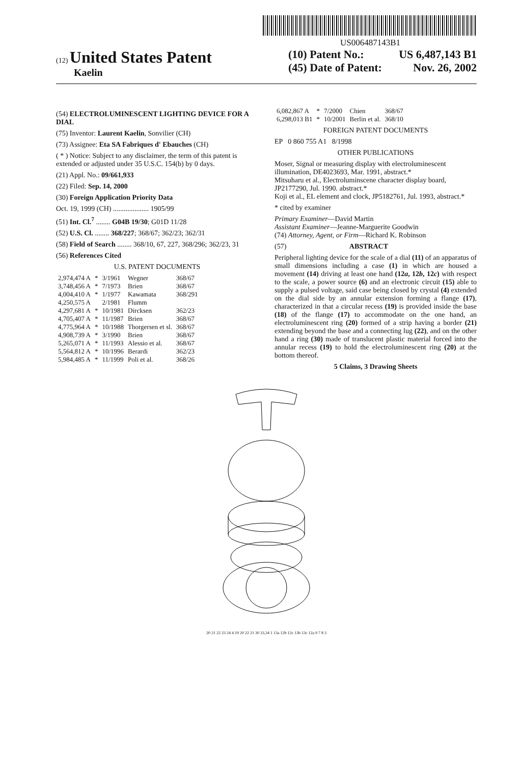US006487143B1
(12) United States Patent
Kaelin
(10) Patent No.: US 6,487,143 B1
(45) Date of Patent: Nov. 26, 2002
(54) ELECTROLUMINESCENT LIGHTING DEVICE FOR A DIAL
(75) Inventor: Laurent Kaelin, Sonvilier (CH)
(73) Assignee: Eta SA Fabriques d' Ebauches (CH)
( * ) Notice: Subject to any disclaimer, the term of this patent is extended or adjusted under 35 U.S.C. 154(b) by 0 days.
(21) Appl. No.: 09/661,933
(22) Filed: Sep. 14, 2000
(30) Foreign Application Priority Data
Oct. 19, 1999 (CH) .................... 1905/99
(51) Int. Cl.<sup>7</sup> ........ G04B 19/30; G01D 11/28
(52) U.S. Cl. ........ 368/227; 368/67; 362/23; 362/31
(58) Field of Search ........ 368/10, 67, 227, 368/296; 362/23, 31
(56) References Cited
U.S. PATENT DOCUMENTS
| 2,974,474 A | * | 3/1961 | Wegner | 368/67 |
| 3,748,456 A | * | 7/1973 | Brien | 368/67 |
| 4,004,410 A | * | 1/1977 | Kawamata | 368/291 |
| 4,250,575 A | | 2/1981 | Flumm | |
| 4,297,681 A | * | 10/1981 | Dircksen | 362/23 |
| 4,705,407 A | * | 11/1987 | Brien | 368/67 |
| 4,775,964 A | * | 10/1988 | Thorgersen et sl. | 368/67 |
| 4,908,739 A | * | 3/1990 | Brien | 368/67 |
| 5,265,071 A | * | 11/1993 | Alessio et al. | 368/67 |
| 5,564,812 A | * | 10/1996 | Berardi | 362/23 |
| 5,984,485 A | * | 11/1999 | Poli et al. | 368/26 |
| 6,082,867 A | * | 7/2000 | Chien | 368/67 |
| 6,298,013 B1 | * | 10/2001 | Berlin et al. | 368/10 |
FOREIGN PATENT DOCUMENTS
EP 0 860 755 A1 8/1998
OTHER PUBLICATIONS
Moser, Signal or measuring display with electroluminescent illumination, DE4023693, Mar. 1991, abstract.*
Mitsuharu et al., Electroluminscene character display board, JP2177290, Jul. 1990. abstract.*
Koji et al., EL element and clock, JP5182761, Jul. 1993, abstract.*
* cited by examiner
Primary Examiner—David Martin
Assistant Examiner—Jeanne-Marguerite Goodwin
(74) Attorney, Agent, or Firm—Richard K. Robinson
(57) ABSTRACT
Peripheral lighting device for the scale of a dial (11) of an apparatus of small dimensions including a case (1) in which are housed a movement (14) driving at least one hand (12a, 12b, 12c) with respect to the scale, a power source (6) and an electronic circuit (15) able to supply a pulsed voltage, said case being closed by crystal (4) extended on the dial side by an annular extension forming a flange (17), characterized in that a circular recess (19) is provided inside the base (18) of the flange (17) to accommodate on the one hand, an electroluminescent ring (20) formed of a strip having a border (21) extending beyond the base and a connecting lug (22), and on the other hand a ring (30) made of translucent plastic material forced into the annular recess (19) to hold the electroluminescent ring (20) at the bottom thereof.
5 Claims, 3 Drawing Sheets
20 21 22 23 24 4 19 20 22 21 30 33,34 1 13a 12b 12c 13b 13c 12a 9 7 8 3